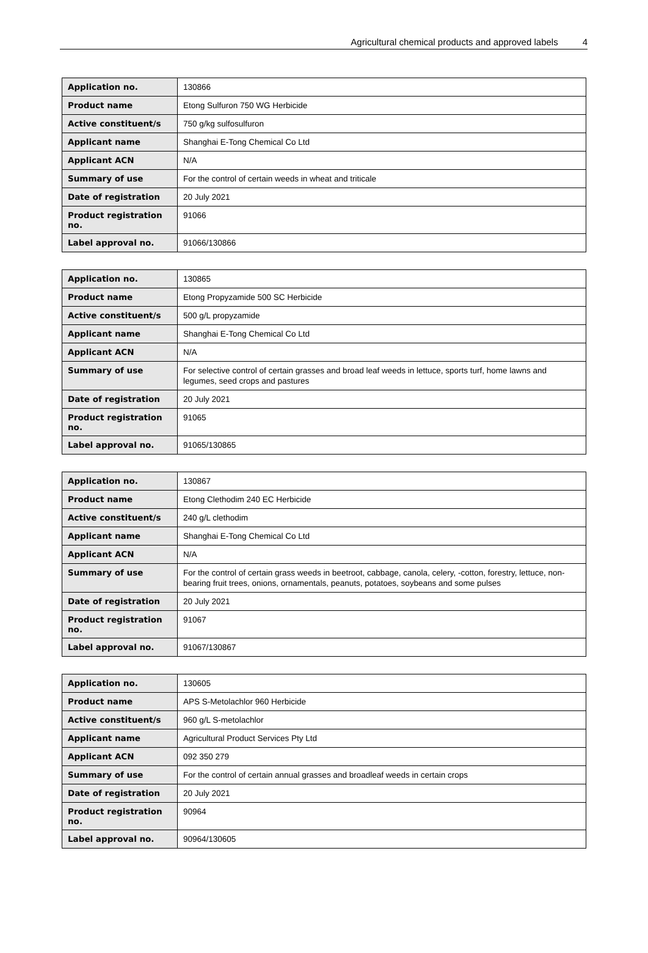Agricultural chemical products and approved labels 4
| Application no. | 130866 |
| Product name | Etong Sulfuron 750 WG Herbicide |
| Active constituent/s | 750 g/kg sulfosulfuron |
| Applicant name | Shanghai E-Tong Chemical Co Ltd |
| Applicant ACN | N/A |
| Summary of use | For the control of certain weeds in wheat and triticale |
| Date of registration | 20 July 2021 |
| Product registration no. | 91066 |
| Label approval no. | 91066/130866 |
| Application no. | 130865 |
| Product name | Etong Propyzamide 500 SC Herbicide |
| Active constituent/s | 500 g/L propyzamide |
| Applicant name | Shanghai E-Tong Chemical Co Ltd |
| Applicant ACN | N/A |
| Summary of use | For selective control of certain grasses and broad leaf weeds in lettuce, sports turf, home lawns and legumes, seed crops and pastures |
| Date of registration | 20 July 2021 |
| Product registration no. | 91065 |
| Label approval no. | 91065/130865 |
| Application no. | 130867 |
| Product name | Etong Clethodim 240 EC Herbicide |
| Active constituent/s | 240 g/L clethodim |
| Applicant name | Shanghai E-Tong Chemical Co Ltd |
| Applicant ACN | N/A |
| Summary of use | For the control of certain grass weeds in beetroot, cabbage, canola, celery, -cotton, forestry, lettuce, non-bearing fruit trees, onions, ornamentals, peanuts, potatoes, soybeans and some pulses |
| Date of registration | 20 July 2021 |
| Product registration no. | 91067 |
| Label approval no. | 91067/130867 |
| Application no. | 130605 |
| Product name | APS S-Metolachlor 960 Herbicide |
| Active constituent/s | 960 g/L S-metolachlor |
| Applicant name | Agricultural Product Services Pty Ltd |
| Applicant ACN | 092 350 279 |
| Summary of use | For the control of certain annual grasses and broadleaf weeds in certain crops |
| Date of registration | 20 July 2021 |
| Product registration no. | 90964 |
| Label approval no. | 90964/130605 |